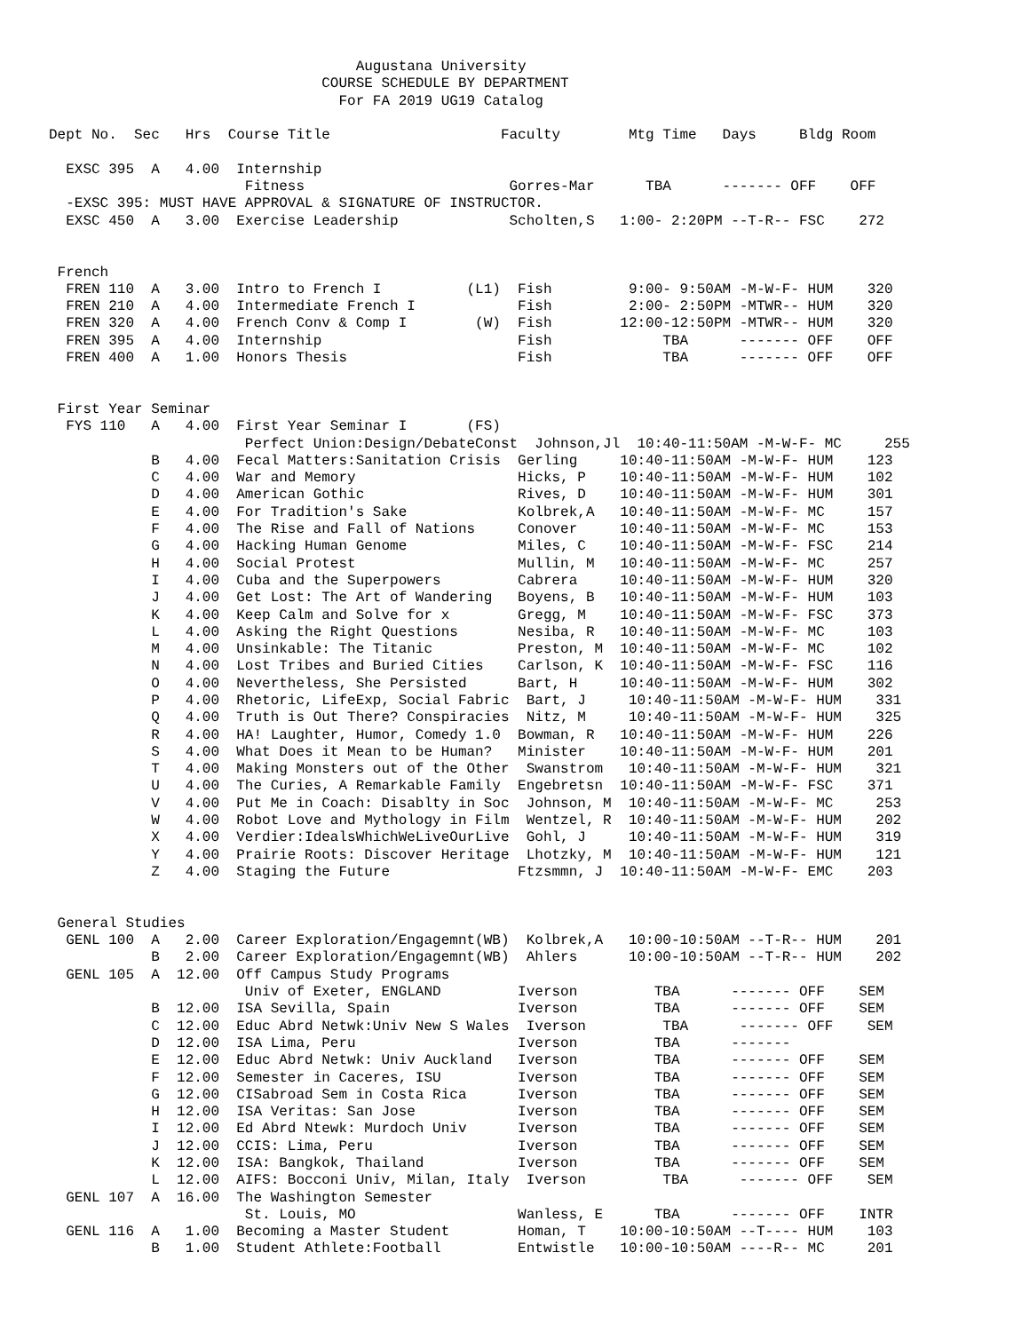Augustana University
                                COURSE SCHEDULE BY DEPARTMENT
                                  For FA 2019 UG19 Catalog

Dept No.  Sec   Hrs  Course Title                    Faculty        Mtg Time   Days     Bldg Room

  EXSC 395  A   4.00  Internship
                       Fitness                        Gorres-Mar      TBA      ------- OFF    OFF
  -EXSC 395: MUST HAVE APPROVAL & SIGNATURE OF INSTRUCTOR.
  EXSC 450  A   3.00  Exercise Leadership             Scholten,S   1:00- 2:20PM --T-R-- FSC    272


 French
  FREN 110  A   3.00  Intro to French I          (L1)  Fish         9:00- 9:50AM -M-W-F- HUM    320
  FREN 210  A   4.00  Intermediate French I            Fish         2:00- 2:50PM -MTWR-- HUM    320
  FREN 320  A   4.00  French Conv & Comp I        (W)  Fish        12:00-12:50PM -MTWR-- HUM    320
  FREN 395  A   4.00  Internship                       Fish             TBA      ------- OFF    OFF
  FREN 400  A   1.00  Honors Thesis                    Fish             TBA      ------- OFF    OFF


 First Year Seminar
  FYS 110   A   4.00  First Year Seminar I       (FS)
                       Perfect Union:Design/DebateConst  Johnson,Jl  10:40-11:50AM -M-W-F- MC     255
            B   4.00  Fecal Matters:Sanitation Crisis  Gerling     10:40-11:50AM -M-W-F- HUM    123
            C   4.00  War and Memory                   Hicks, P    10:40-11:50AM -M-W-F- HUM    102
            D   4.00  American Gothic                  Rives, D    10:40-11:50AM -M-W-F- HUM    301
            E   4.00  For Tradition's Sake             Kolbrek,A   10:40-11:50AM -M-W-F- MC     157
            F   4.00  The Rise and Fall of Nations     Conover     10:40-11:50AM -M-W-F- MC     153
            G   4.00  Hacking Human Genome             Miles, C    10:40-11:50AM -M-W-F- FSC    214
            H   4.00  Social Protest                   Mullin, M   10:40-11:50AM -M-W-F- MC     257
            I   4.00  Cuba and the Superpowers         Cabrera     10:40-11:50AM -M-W-F- HUM    320
            J   4.00  Get Lost: The Art of Wandering   Boyens, B   10:40-11:50AM -M-W-F- HUM    103
            K   4.00  Keep Calm and Solve for x        Gregg, M    10:40-11:50AM -M-W-F- FSC    373
            L   4.00  Asking the Right Questions       Nesiba, R   10:40-11:50AM -M-W-F- MC     103
            M   4.00  Unsinkable: The Titanic          Preston, M  10:40-11:50AM -M-W-F- MC     102
            N   4.00  Lost Tribes and Buried Cities    Carlson, K  10:40-11:50AM -M-W-F- FSC    116
            O   4.00  Nevertheless, She Persisted      Bart, H     10:40-11:50AM -M-W-F- HUM    302
            P   4.00  Rhetoric, LifeExp, Social Fabric  Bart, J     10:40-11:50AM -M-W-F- HUM    331
            Q   4.00  Truth is Out There? Conspiracies  Nitz, M     10:40-11:50AM -M-W-F- HUM    325
            R   4.00  HA! Laughter, Humor, Comedy 1.0  Bowman, R   10:40-11:50AM -M-W-F- HUM    226
            S   4.00  What Does it Mean to be Human?   Minister    10:40-11:50AM -M-W-F- HUM    201
            T   4.00  Making Monsters out of the Other  Swanstrom   10:40-11:50AM -M-W-F- HUM    321
            U   4.00  The Curies, A Remarkable Family  Engebretsn  10:40-11:50AM -M-W-F- FSC    371
            V   4.00  Put Me in Coach: Disablty in Soc  Johnson, M  10:40-11:50AM -M-W-F- MC     253
            W   4.00  Robot Love and Mythology in Film  Wentzel, R  10:40-11:50AM -M-W-F- HUM    202
            X   4.00  Verdier:IdealsWhichWeLiveOurLive  Gohl, J     10:40-11:50AM -M-W-F- HUM    319
            Y   4.00  Prairie Roots: Discover Heritage  Lhotzky, M  10:40-11:50AM -M-W-F- HUM    121
            Z   4.00  Staging the Future               Ftzsmmn, J  10:40-11:50AM -M-W-F- EMC    203


 General Studies
  GENL 100  A   2.00  Career Exploration/Engagemnt(WB)  Kolbrek,A   10:00-10:50AM --T-R-- HUM    201
            B   2.00  Career Exploration/Engagemnt(WB)  Ahlers      10:00-10:50AM --T-R-- HUM    202
  GENL 105  A  12.00  Off Campus Study Programs
                       Univ of Exeter, ENGLAND         Iverson         TBA      ------- OFF    SEM
            B  12.00  ISA Sevilla, Spain               Iverson         TBA      ------- OFF    SEM
            C  12.00  Educ Abrd Netwk:Univ New S Wales  Iverson         TBA      ------- OFF    SEM
            D  12.00  ISA Lima, Peru                   Iverson         TBA      -------
            E  12.00  Educ Abrd Netwk: Univ Auckland   Iverson         TBA      ------- OFF    SEM
            F  12.00  Semester in Caceres, ISU         Iverson         TBA      ------- OFF    SEM
            G  12.00  CISabroad Sem in Costa Rica      Iverson         TBA      ------- OFF    SEM
            H  12.00  ISA Veritas: San Jose            Iverson         TBA      ------- OFF    SEM
            I  12.00  Ed Abrd Ntewk: Murdoch Univ      Iverson         TBA      ------- OFF    SEM
            J  12.00  CCIS: Lima, Peru                 Iverson         TBA      ------- OFF    SEM
            K  12.00  ISA: Bangkok, Thailand           Iverson         TBA      ------- OFF    SEM
            L  12.00  AIFS: Bocconi Univ, Milan, Italy  Iverson         TBA      ------- OFF    SEM
  GENL 107  A  16.00  The Washington Semester
                       St. Louis, MO                   Wanless, E      TBA      ------- OFF    INTR
  GENL 116  A   1.00  Becoming a Master Student        Homan, T    10:00-10:50AM --T---- HUM    103
            B   1.00  Student Athlete:Football         Entwistle   10:00-10:50AM ----R-- MC     201